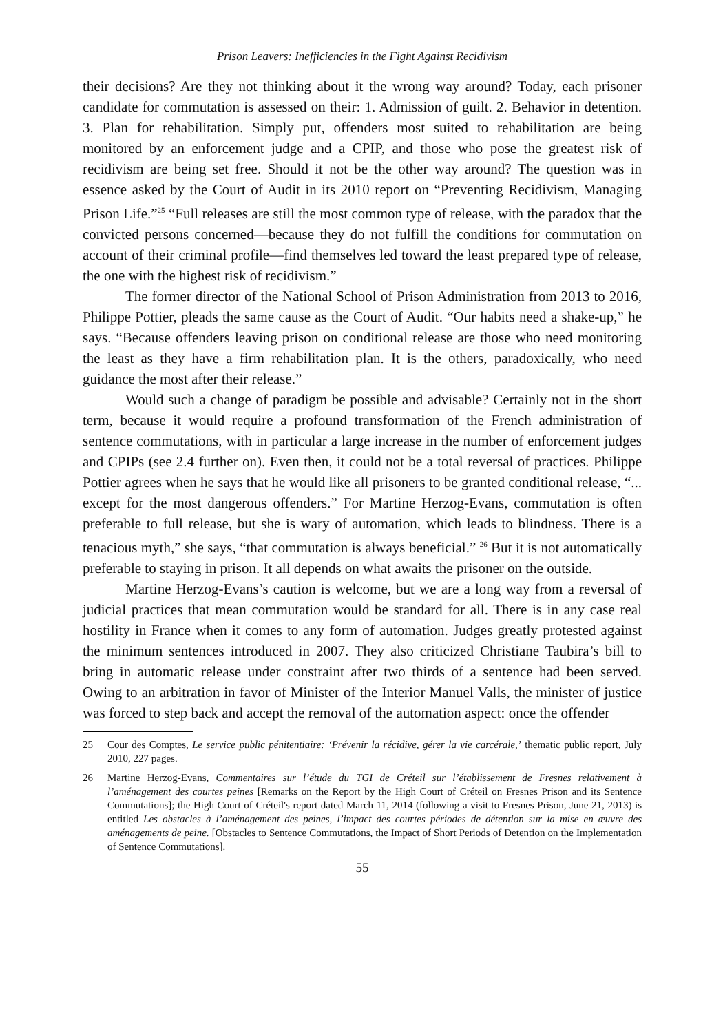Prison Leavers: Inefficiencies in the Fight Against Recidivism
their decisions? Are they not thinking about it the wrong way around? Today, each prisoner candidate for commutation is assessed on their: 1. Admission of guilt. 2. Behavior in detention. 3. Plan for rehabilitation. Simply put, offenders most suited to rehabilitation are being monitored by an enforcement judge and a CPIP, and those who pose the greatest risk of recidivism are being set free. Should it not be the other way around? The question was in essence asked by the Court of Audit in its 2010 report on “Preventing Recidivism, Managing Prison Life.”<sup>25</sup> “Full releases are still the most common type of release, with the paradox that the convicted persons concerned—because they do not fulfill the conditions for commutation on account of their criminal profile—find themselves led toward the least prepared type of release, the one with the highest risk of recidivism.”
The former director of the National School of Prison Administration from 2013 to 2016, Philippe Pottier, pleads the same cause as the Court of Audit. “Our habits need a shake-up,” he says. “Because offenders leaving prison on conditional release are those who need monitoring the least as they have a firm rehabilitation plan. It is the others, paradoxically, who need guidance the most after their release.”
Would such a change of paradigm be possible and advisable? Certainly not in the short term, because it would require a profound transformation of the French administration of sentence commutations, with in particular a large increase in the number of enforcement judges and CPIPs (see 2.4 further on). Even then, it could not be a total reversal of practices. Philippe Pottier agrees when he says that he would like all prisoners to be granted conditional release, “... except for the most dangerous offenders.” For Martine Herzog-Evans, commutation is often preferable to full release, but she is wary of automation, which leads to blindness. There is a tenacious myth,” she says, “that commutation is always beneficial.” <sup>26</sup> But it is not automatically preferable to staying in prison. It all depends on what awaits the prisoner on the outside.
Martine Herzog-Evans’s caution is welcome, but we are a long way from a reversal of judicial practices that mean commutation would be standard for all. There is in any case real hostility in France when it comes to any form of automation. Judges greatly protested against the minimum sentences introduced in 2007. They also criticized Christiane Taubira’s bill to bring in automatic release under constraint after two thirds of a sentence had been served. Owing to an arbitration in favor of Minister of the Interior Manuel Valls, the minister of justice was forced to step back and accept the removal of the automation aspect: once the offender
25 Cour des Comptes, Le service public pénitentiaire: ‘Prévenir la récidive, gérer la vie carcérale,’ thematic public report, July 2010, 227 pages.
26 Martine Herzog-Evans, Commentaires sur l’étude du TGI de Créteil sur l’établissement de Fresnes relativement à l’aménagement des courtes peines [Remarks on the Report by the High Court of Créteil on Fresnes Prison and its Sentence Commutations]; the High Court of Créteil's report dated March 11, 2014 (following a visit to Fresnes Prison, June 21, 2013) is entitled Les obstacles à l’aménagement des peines, l’impact des courtes périodes de détention sur la mise en œuvre des aménagements de peine. [Obstacles to Sentence Commutations, the Impact of Short Periods of Detention on the Implementation of Sentence Commutations].
55